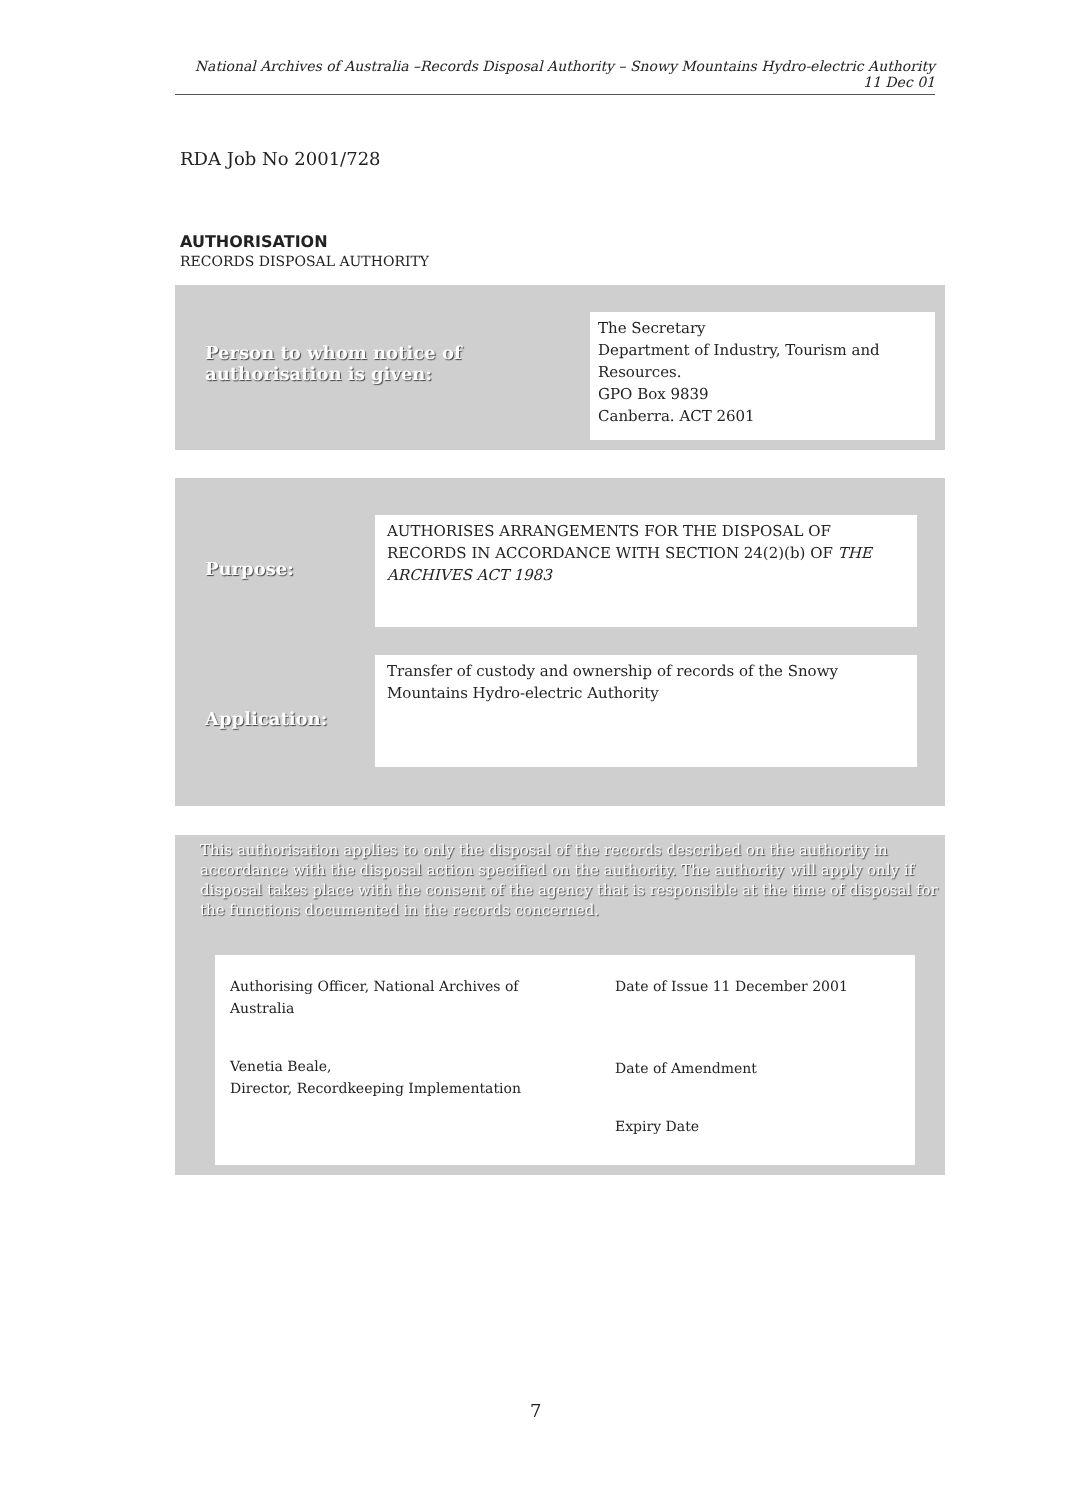National Archives of Australia –Records Disposal Authority – Snowy Mountains Hydro-electric Authority 11 Dec 01
RDA Job No 2001/728
AUTHORISATION
RECORDS DISPOSAL AUTHORITY
Person to whom notice of
authorisation is given:
The Secretary
Department of Industry, Tourism and Resources.
GPO Box 9839
Canberra. ACT 2601
Purpose:
AUTHORISES ARRANGEMENTS FOR THE DISPOSAL OF RECORDS IN ACCORDANCE WITH SECTION 24(2)(b) OF THE ARCHIVES ACT 1983
Application:
Transfer of custody and ownership of records of the Snowy Mountains Hydro-electric Authority
This authorisation applies to only the disposal of the records described on the authority in accordance with the disposal action specified on the authority. The authority will apply only if disposal takes place with the consent of the agency that is responsible at the time of disposal for the functions documented in the records concerned.
Authorising Officer, National Archives of Australia
Venetia Beale,
Director, Recordkeeping Implementation
Date of Issue 11 December 2001
Date of Amendment
Expiry Date
7